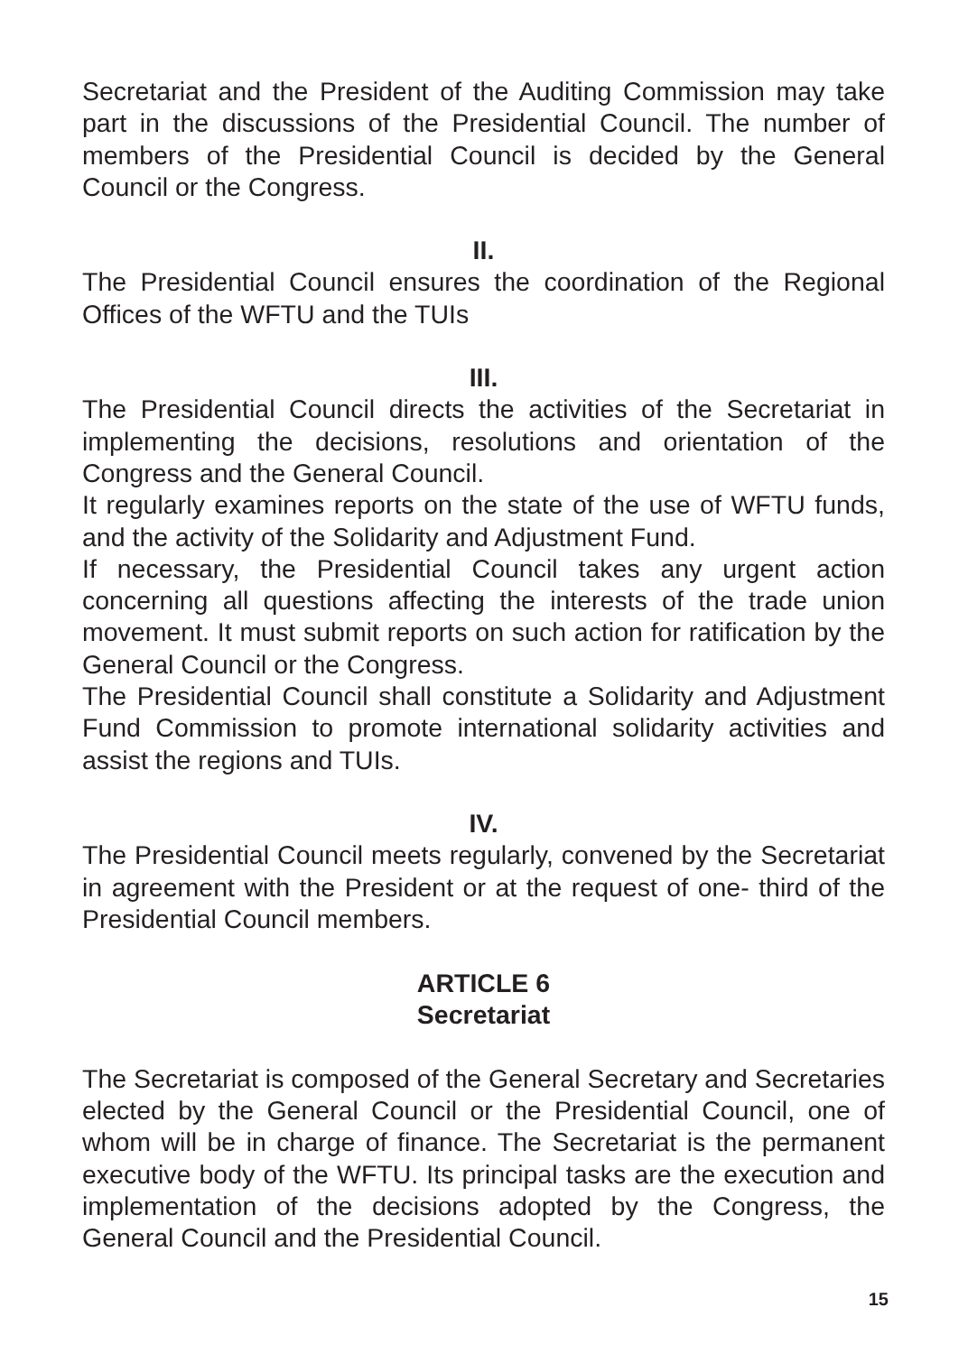Secretariat and the President of the Auditing Commission may take part in the discussions of the Presidential Council. The number of members of the Presidential Council is decided by the General Council or the Congress.
II.
The Presidential Council ensures the coordination of the Regional Offices of the WFTU and the TUIs
III.
The Presidential Council directs the activities of the Secretariat in implementing the decisions, resolutions and orientation of the Congress and the General Council.
It regularly examines reports on the state of the use of WFTU funds, and the activity of the Solidarity and Adjustment Fund.
If necessary, the Presidential Council takes any urgent action concerning all questions affecting the interests of the trade union movement. It must submit reports on such action for ratification by the General Council or the Congress.
The Presidential Council shall constitute a Solidarity and Adjustment Fund Commission to promote international solidarity activities and assist the regions and TUIs.
IV.
The Presidential Council meets regularly, convened by the Secretariat in agreement with the President or at the request of one- third of the Presidential Council members.
ARTICLE 6
Secretariat
The Secretariat is composed of the General Secretary and Secretaries elected by the General Council or the Presidential Council, one of whom will be in charge of finance. The Secretariat is the permanent executive body of the WFTU. Its principal tasks are the execution and implementation of the decisions adopted by the Congress, the General Council and the Presidential Council.
15